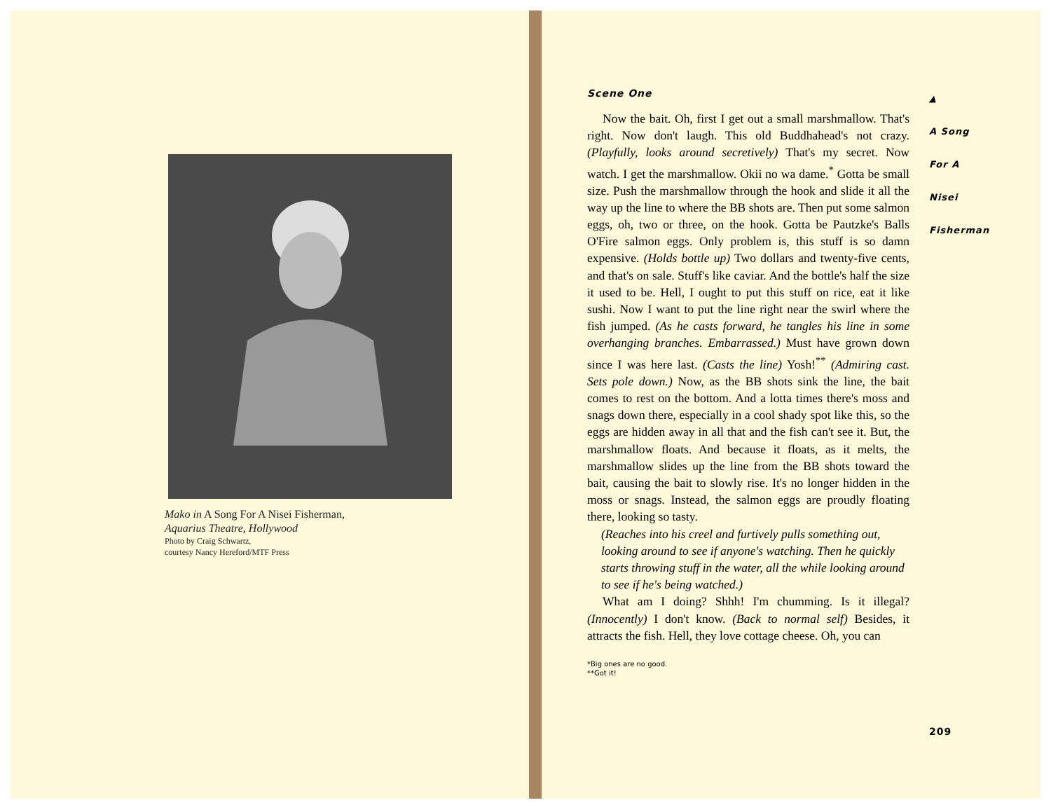Mako in A Song For A Nisei Fisherman,
Aquarius Theatre, Hollywood
Photo by Craig Schwartz,
courtesy Nancy Hereford/MTF Press
Scene One
Now the bait. Oh, first I get out a small marshmallow. That's right. Now don't laugh. This old Buddhahead's not crazy. (Playfully, looks around secretively) That's my secret. Now watch. I get the marshmallow. Okii no wa dame.<sup>*</sup> Gotta be small size. Push the marshmallow through the hook and slide it all the way up the line to where the BB shots are. Then put some salmon eggs, oh, two or three, on the hook. Gotta be Pautzke's Balls O'Fire salmon eggs. Only problem is, this stuff is so damn expensive. (Holds bottle up) Two dollars and twenty-five cents, and that's on sale. Stuff's like caviar. And the bottle's half the size it used to be. Hell, I ought to put this stuff on rice, eat it like sushi. Now I want to put the line right near the swirl where the fish jumped. (As he casts forward, he tangles his line in some overhanging branches. Embarrassed.) Must have grown down since I was here last. (Casts the line) Yosh!<sup>**</sup> (Admiring cast. Sets pole down.) Now, as the BB shots sink the line, the bait comes to rest on the bottom. And a lotta times there's moss and snags down there, especially in a cool shady spot like this, so the eggs are hidden away in all that and the fish can't see it. But, the marshmallow floats. And because it floats, as it melts, the marshmallow slides up the line from the BB shots toward the bait, causing the bait to slowly rise. It's no longer hidden in the moss or snags. Instead, the salmon eggs are proudly floating there, looking so tasty.
(Reaches into his creel and furtively pulls something out, looking around to see if anyone's watching. Then he quickly starts throwing stuff in the water, all the while looking around to see if he's being watched.)
What am I doing? Shhh! I'm chumming. Is it illegal? (Innocently) I don't know. (Back to normal self) Besides, it attracts the fish. Hell, they love cottage cheese. Oh, you can
*Big ones are no good.
**Got it!
▲
A Song
For A
Nisei
Fisherman
209